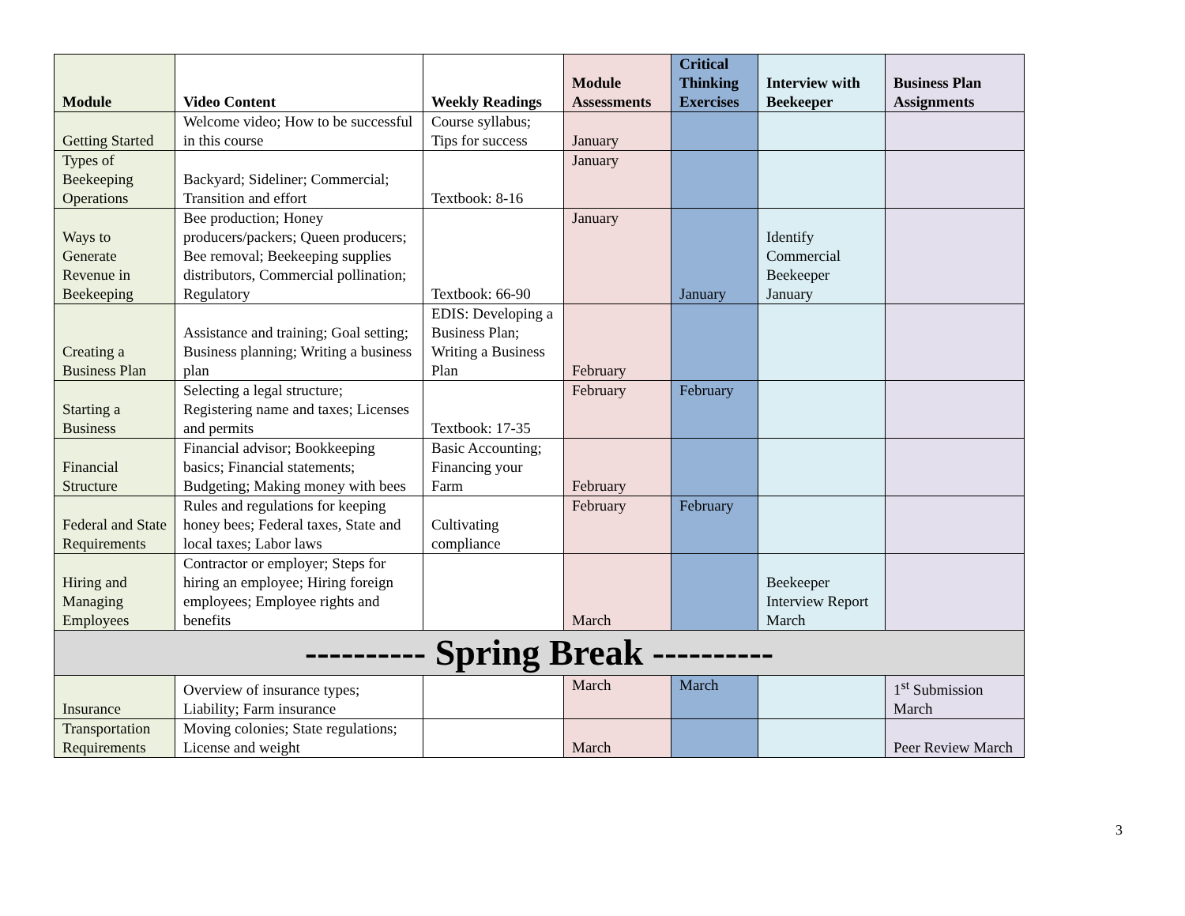| Module | Video Content | Weekly Readings | Module Assessments | Critical Thinking Exercises | Interview with Beekeeper | Business Plan Assignments |
| --- | --- | --- | --- | --- | --- | --- |
| Getting Started | Welcome video; How to be successful in this course | Course syllabus; Tips for success | January | | | |
| Types of Beekeeping Operations | Backyard; Sideliner; Commercial; Transition and effort | Textbook: 8-16 | January | | | |
| Ways to Generate Revenue in Beekeeping | Bee production; Honey producers/packers; Queen producers; Bee removal; Beekeeping supplies distributors, Commercial pollination; Regulatory | Textbook: 66-90 | January | January | Identify Commercial Beekeeper January | |
| Creating a Business Plan | Assistance and training; Goal setting; Business planning; Writing a business plan | EDIS: Developing a Business Plan; Writing a Business Plan | February | | | |
| Starting a Business | Selecting a legal structure; Registering name and taxes; Licenses and permits | Textbook: 17-35 | February | February | | |
| Financial Structure | Financial advisor; Bookkeeping basics; Financial statements; Budgeting; Making money with bees | Basic Accounting; Financing your Farm | February | | | |
| Federal and State Requirements | Rules and regulations for keeping honey bees; Federal taxes, State and local taxes; Labor laws | Cultivating compliance | February | February | | |
| Hiring and Managing Employees | Contractor or employer; Steps for hiring an employee; Hiring foreign employees; Employee rights and benefits | | March | | Beekeeper Interview Report March | |
| ---------- Spring Break ---------- | | | | | | |
| Insurance | Overview of insurance types; Liability; Farm insurance | | March | March | | 1<sup>st</sup> Submission March |
| Transportation Requirements | Moving colonies; State regulations; License and weight | | March | | | Peer Review March |
3